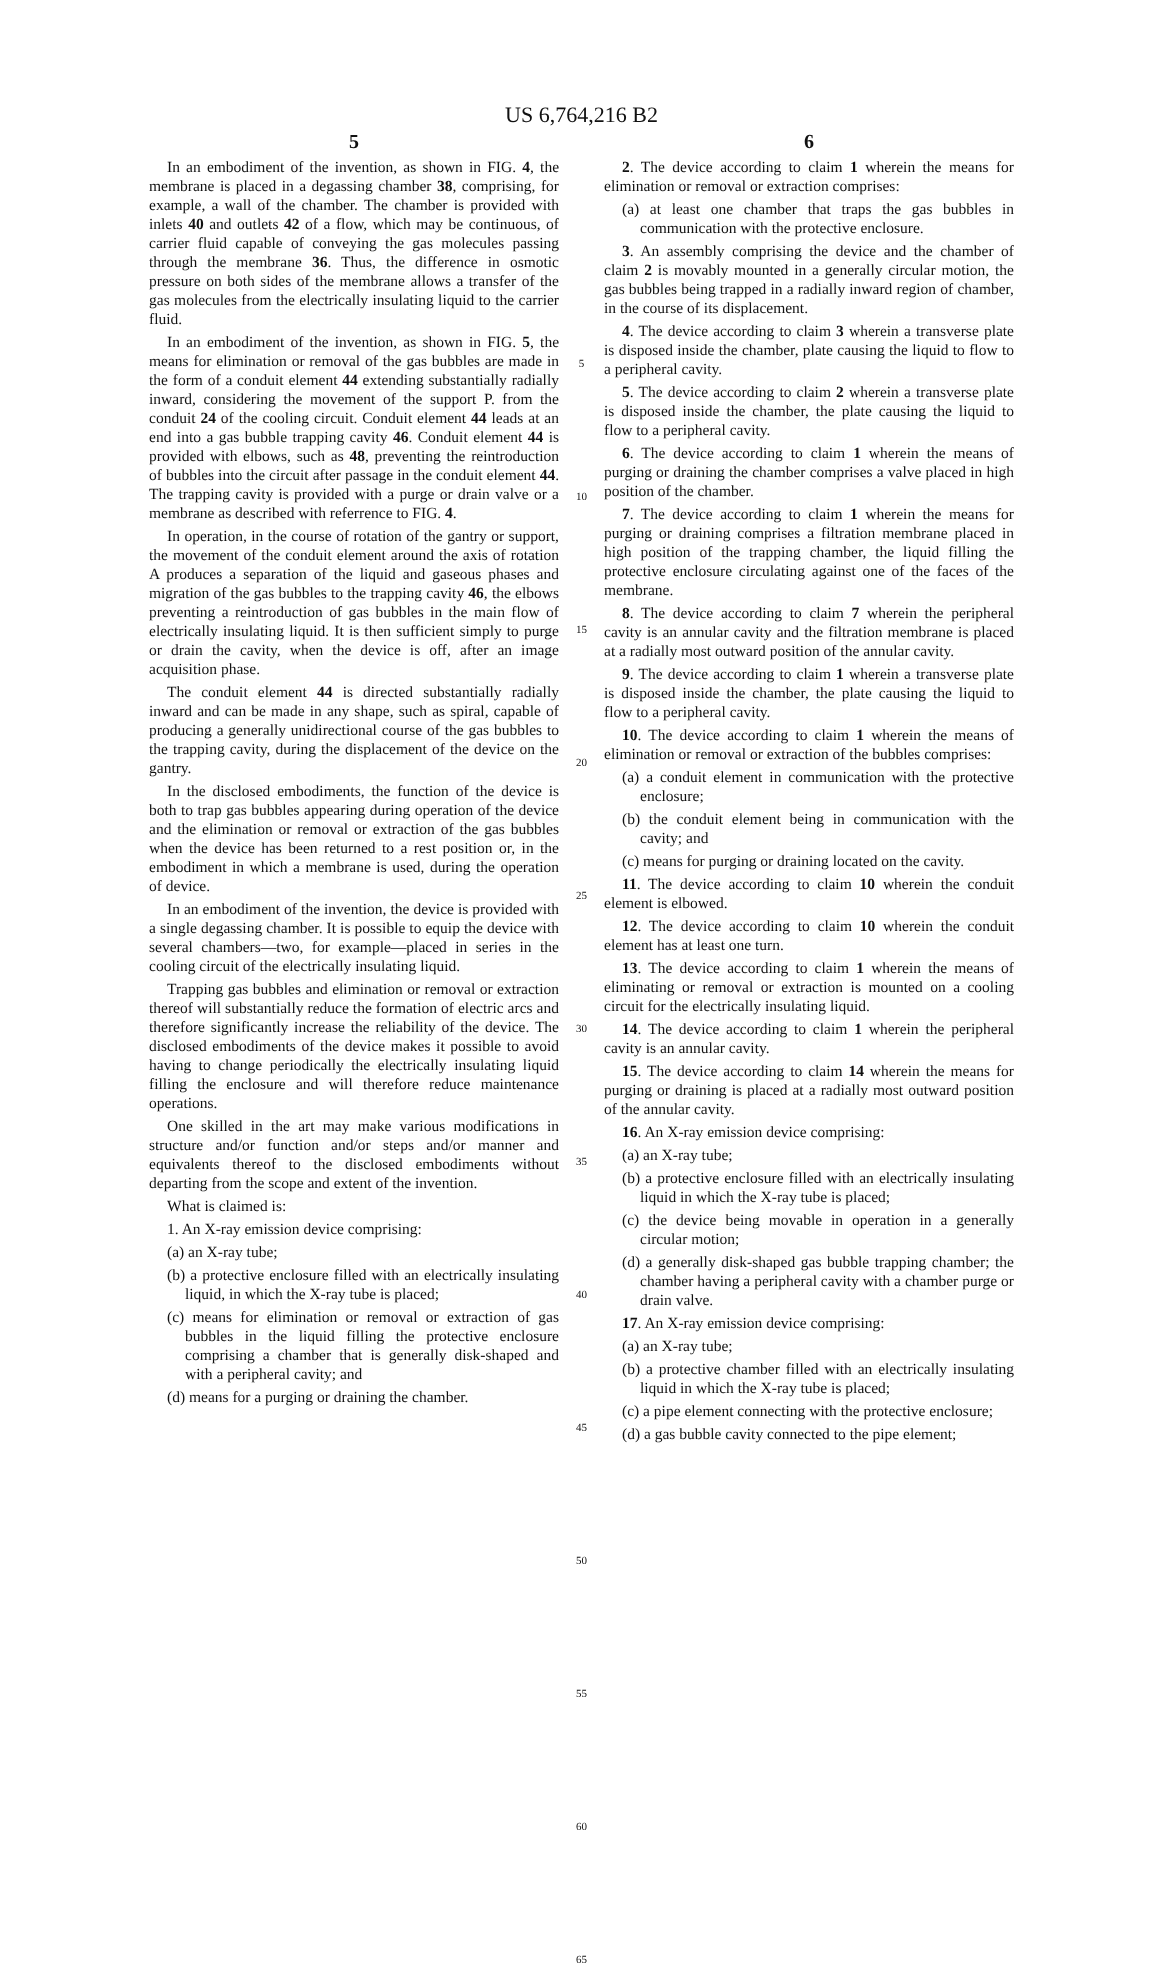US 6,764,216 B2
5
In an embodiment of the invention, as shown in FIG. 4, the membrane is placed in a degassing chamber 38, comprising, for example, a wall of the chamber. The chamber is provided with inlets 40 and outlets 42 of a flow, which may be continuous, of carrier fluid capable of conveying the gas molecules passing through the membrane 36. Thus, the difference in osmotic pressure on both sides of the membrane allows a transfer of the gas molecules from the electrically insulating liquid to the carrier fluid.
In an embodiment of the invention, as shown in FIG. 5, the means for elimination or removal of the gas bubbles are made in the form of a conduit element 44 extending substantially radially inward, considering the movement of the support P. from the conduit 24 of the cooling circuit. Conduit element 44 leads at an end into a gas bubble trapping cavity 46. Conduit element 44 is provided with elbows, such as 48, preventing the reintroduction of bubbles into the circuit after passage in the conduit element 44. The trapping cavity is provided with a purge or drain valve or a membrane as described with referrence to FIG. 4.
In operation, in the course of rotation of the gantry or support, the movement of the conduit element around the axis of rotation A produces a separation of the liquid and gaseous phases and migration of the gas bubbles to the trapping cavity 46, the elbows preventing a reintroduction of gas bubbles in the main flow of electrically insulating liquid. It is then sufficient simply to purge or drain the cavity, when the device is off, after an image acquisition phase.
The conduit element 44 is directed substantially radially inward and can be made in any shape, such as spiral, capable of producing a generally unidirectional course of the gas bubbles to the trapping cavity, during the displacement of the device on the gantry.
In the disclosed embodiments, the function of the device is both to trap gas bubbles appearing during operation of the device and the elimination or removal or extraction of the gas bubbles when the device has been returned to a rest position or, in the embodiment in which a membrane is used, during the operation of device.
In an embodiment of the invention, the device is provided with a single degassing chamber. It is possible to equip the device with several chambers—two, for example—placed in series in the cooling circuit of the electrically insulating liquid.
Trapping gas bubbles and elimination or removal or extraction thereof will substantially reduce the formation of electric arcs and therefore significantly increase the reliability of the device. The disclosed embodiments of the device makes it possible to avoid having to change periodically the electrically insulating liquid filling the enclosure and will therefore reduce maintenance operations.
One skilled in the art may make various modifications in structure and/or function and/or steps and/or manner and equivalents thereof to the disclosed embodiments without departing from the scope and extent of the invention.
What is claimed is:
1. An X-ray emission device comprising:
(a) an X-ray tube;
(b) a protective enclosure filled with an electrically insulating liquid, in which the X-ray tube is placed;
(c) means for elimination or removal or extraction of gas bubbles in the liquid filling the protective enclosure comprising a chamber that is generally disk-shaped and with a peripheral cavity; and
(d) means for a purging or draining the chamber.
5
10
15
20
25
30
35
40
45
50
55
60
65
6
2. The device according to claim 1 wherein the means for elimination or removal or extraction comprises:
(a) at least one chamber that traps the gas bubbles in communication with the protective enclosure.
3. An assembly comprising the device and the chamber of claim 2 is movably mounted in a generally circular motion, the gas bubbles being trapped in a radially inward region of chamber, in the course of its displacement.
4. The device according to claim 3 wherein a transverse plate is disposed inside the chamber, plate causing the liquid to flow to a peripheral cavity.
5. The device according to claim 2 wherein a transverse plate is disposed inside the chamber, the plate causing the liquid to flow to a peripheral cavity.
6. The device according to claim 1 wherein the means of purging or draining the chamber comprises a valve placed in high position of the chamber.
7. The device according to claim 1 wherein the means for purging or draining comprises a filtration membrane placed in high position of the trapping chamber, the liquid filling the protective enclosure circulating against one of the faces of the membrane.
8. The device according to claim 7 wherein the peripheral cavity is an annular cavity and the filtration membrane is placed at a radially most outward position of the annular cavity.
9. The device according to claim 1 wherein a transverse plate is disposed inside the chamber, the plate causing the liquid to flow to a peripheral cavity.
10. The device according to claim 1 wherein the means of elimination or removal or extraction of the bubbles comprises:
(a) a conduit element in communication with the protective enclosure;
(b) the conduit element being in communication with the cavity; and
(c) means for purging or draining located on the cavity.
11. The device according to claim 10 wherein the conduit element is elbowed.
12. The device according to claim 10 wherein the conduit element has at least one turn.
13. The device according to claim 1 wherein the means of eliminating or removal or extraction is mounted on a cooling circuit for the electrically insulating liquid.
14. The device according to claim 1 wherein the peripheral cavity is an annular cavity.
15. The device according to claim 14 wherein the means for purging or draining is placed at a radially most outward position of the annular cavity.
16. An X-ray emission device comprising:
(a) an X-ray tube;
(b) a protective enclosure filled with an electrically insulating liquid in which the X-ray tube is placed;
(c) the device being movable in operation in a generally circular motion;
(d) a generally disk-shaped gas bubble trapping chamber; the chamber having a peripheral cavity with a chamber purge or drain valve.
17. An X-ray emission device comprising:
(a) an X-ray tube;
(b) a protective chamber filled with an electrically insulating liquid in which the X-ray tube is placed;
(c) a pipe element connecting with the protective enclosure;
(d) a gas bubble cavity connected to the pipe element;